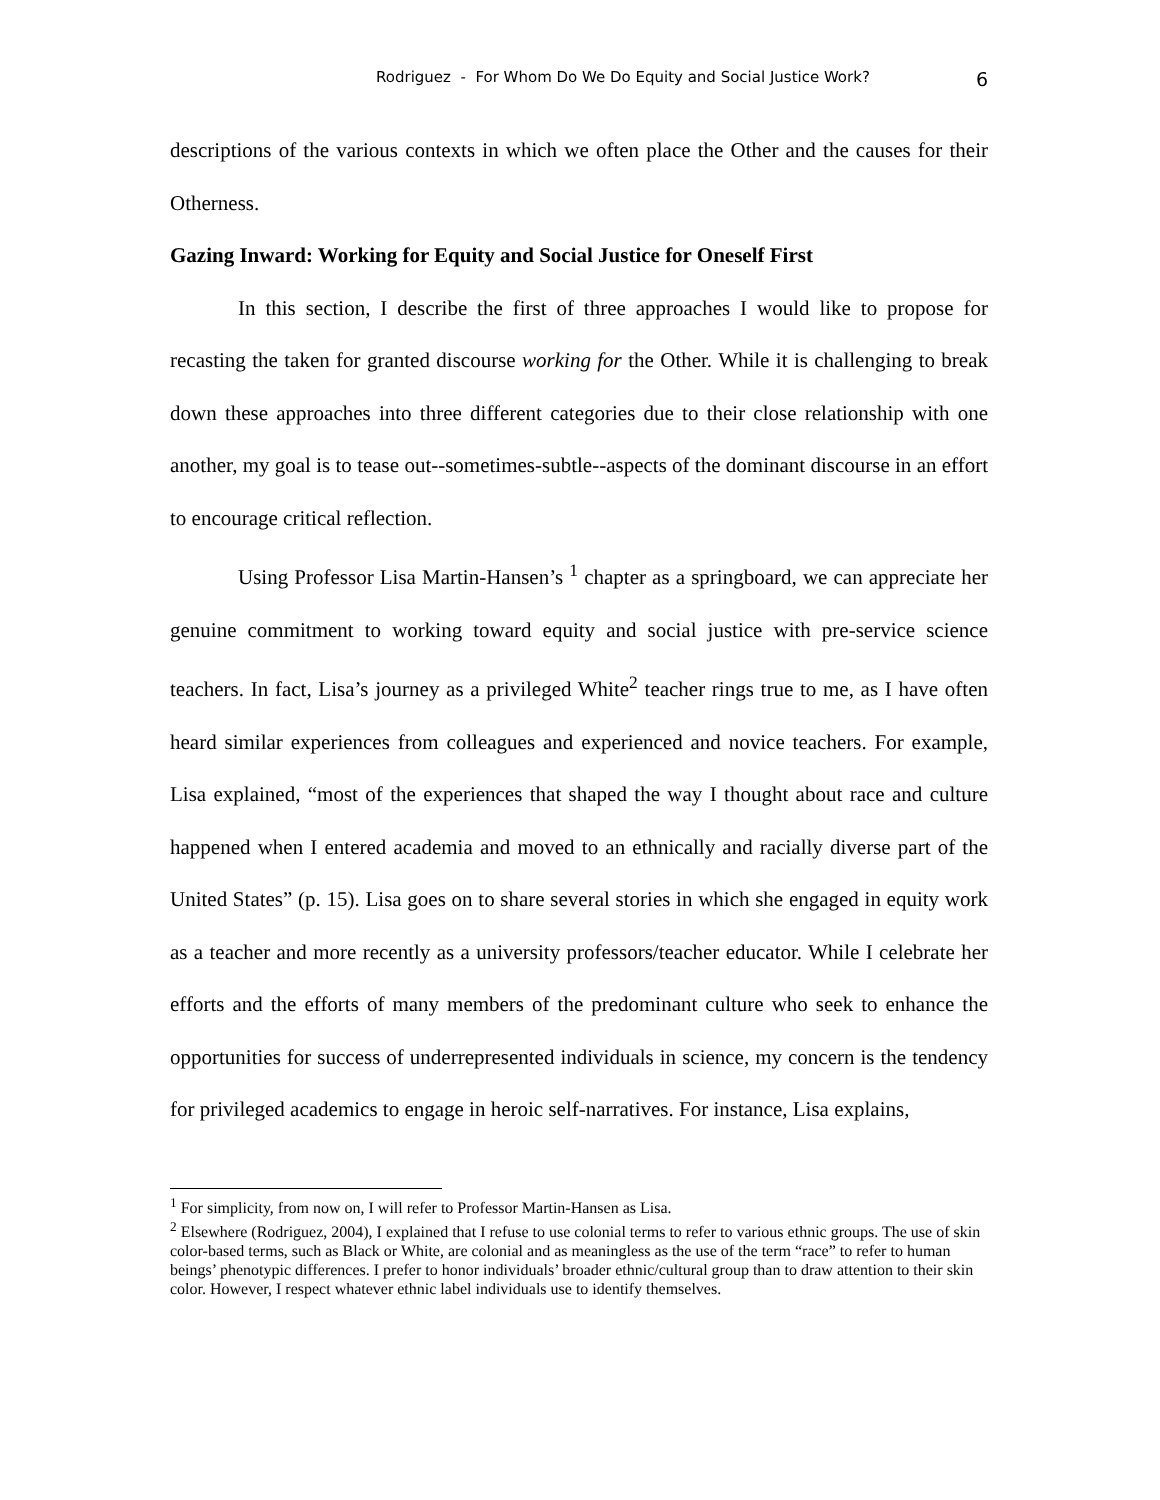Rodriguez - For Whom Do We Do Equity and Social Justice Work? 6
descriptions of the various contexts in which we often place the Other and the causes for their Otherness.
Gazing Inward: Working for Equity and Social Justice for Oneself First
In this section, I describe the first of three approaches I would like to propose for recasting the taken for granted discourse working for the Other. While it is challenging to break down these approaches into three different categories due to their close relationship with one another, my goal is to tease out--sometimes-subtle--aspects of the dominant discourse in an effort to encourage critical reflection.
Using Professor Lisa Martin-Hansen’s <sup>1</sup> chapter as a springboard, we can appreciate her genuine commitment to working toward equity and social justice with pre-service science teachers. In fact, Lisa’s journey as a privileged White<sup>2</sup> teacher rings true to me, as I have often heard similar experiences from colleagues and experienced and novice teachers. For example, Lisa explained, “most of the experiences that shaped the way I thought about race and culture happened when I entered academia and moved to an ethnically and racially diverse part of the United States” (p. 15). Lisa goes on to share several stories in which she engaged in equity work as a teacher and more recently as a university professors/teacher educator. While I celebrate her efforts and the efforts of many members of the predominant culture who seek to enhance the opportunities for success of underrepresented individuals in science, my concern is the tendency for privileged academics to engage in heroic self-narratives. For instance, Lisa explains,
<sup>1</sup> For simplicity, from now on, I will refer to Professor Martin-Hansen as Lisa.
<sup>2</sup> Elsewhere (Rodriguez, 2004), I explained that I refuse to use colonial terms to refer to various ethnic groups. The use of skin color-based terms, such as Black or White, are colonial and as meaningless as the use of the term “race” to refer to human beings’ phenotypic differences. I prefer to honor individuals’ broader ethnic/cultural group than to draw attention to their skin color. However, I respect whatever ethnic label individuals use to identify themselves.